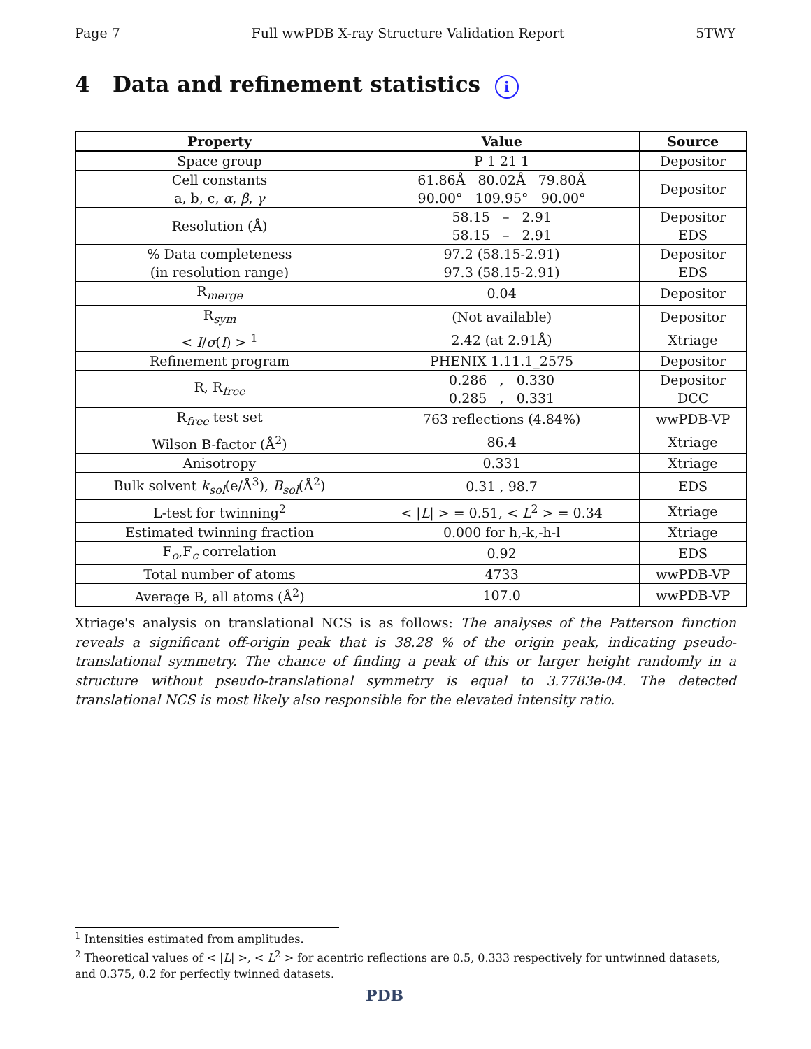Page 7 Full wwPDB X-ray Structure Validation Report 5TWY
4 Data and refinement statistics i
| Property | Value | Source |
| --- | --- | --- |
| Space group | P 1 21 1 | Depositor |
| Cell constants a, b, c, α , β , γ | 61.86Å 80.02Å 79.80Å 90.00° 109.95° 90.00° | Depositor |
| Resolution (Å) | 58.15 – 2.91 58.15 – 2.91 | Depositor EDS |
| % Data completeness (in resolution range) | 97.2 (58.15-2.91) 97.3 (58.15-2.91) | Depositor EDS |
| R<sub>merge</sub> | 0.04 | Depositor |
| R<sub>sym</sub> | (Not available) | Depositor |
| < I / σ ( I ) > <sup>1</sup> | 2.42 (at 2.91Å) | Xtriage |
| Refinement program | PHENIX 1.11.1_2575 | Depositor |
| R, R<sub>free</sub> | 0.286 , 0.330 0.285 , 0.331 | Depositor DCC |
| R<sub>free</sub> test set | 763 reflections (4.84%) | wwPDB-VP |
| Wilson B-factor (Å<sup>2</sup>) | 86.4 | Xtriage |
| Anisotropy | 0.331 | Xtriage |
| Bulk solvent k<sub>sol</sub>(e/Å<sup>3</sup>), B<sub>sol</sub>(Å<sup>2</sup>) | 0.31 , 98.7 | EDS |
| L-test for twinning<sup>2</sup> | < / L / > = 0.51, < L<sup>2</sup> > = 0.34 | Xtriage |
| Estimated twinning fraction | 0.000 for h,-k,-h-l | Xtriage |
| F<sub>o</sub>,F<sub>c</sub> correlation | 0.92 | EDS |
| Total number of atoms | 4733 | wwPDB-VP |
| Average B, all atoms (Å<sup>2</sup>) | 107.0 | wwPDB-VP |
Xtriage's analysis on translational NCS is as follows: The analyses of the Patterson function reveals a significant off-origin peak that is 38.28 % of the origin peak, indicating pseudo-translational symmetry. The chance of finding a peak of this or larger height randomly in a structure without pseudo-translational symmetry is equal to 3.7783e-04. The detected translational NCS is most likely also responsible for the elevated intensity ratio.
<sup>1</sup> Intensities estimated from amplitudes.
<sup>2</sup> Theoretical values of < |L| >, < L<sup>2</sup> > for acentric reflections are 0.5, 0.333 respectively for untwinned datasets, and 0.375, 0.2 for perfectly twinned datasets.
PDB